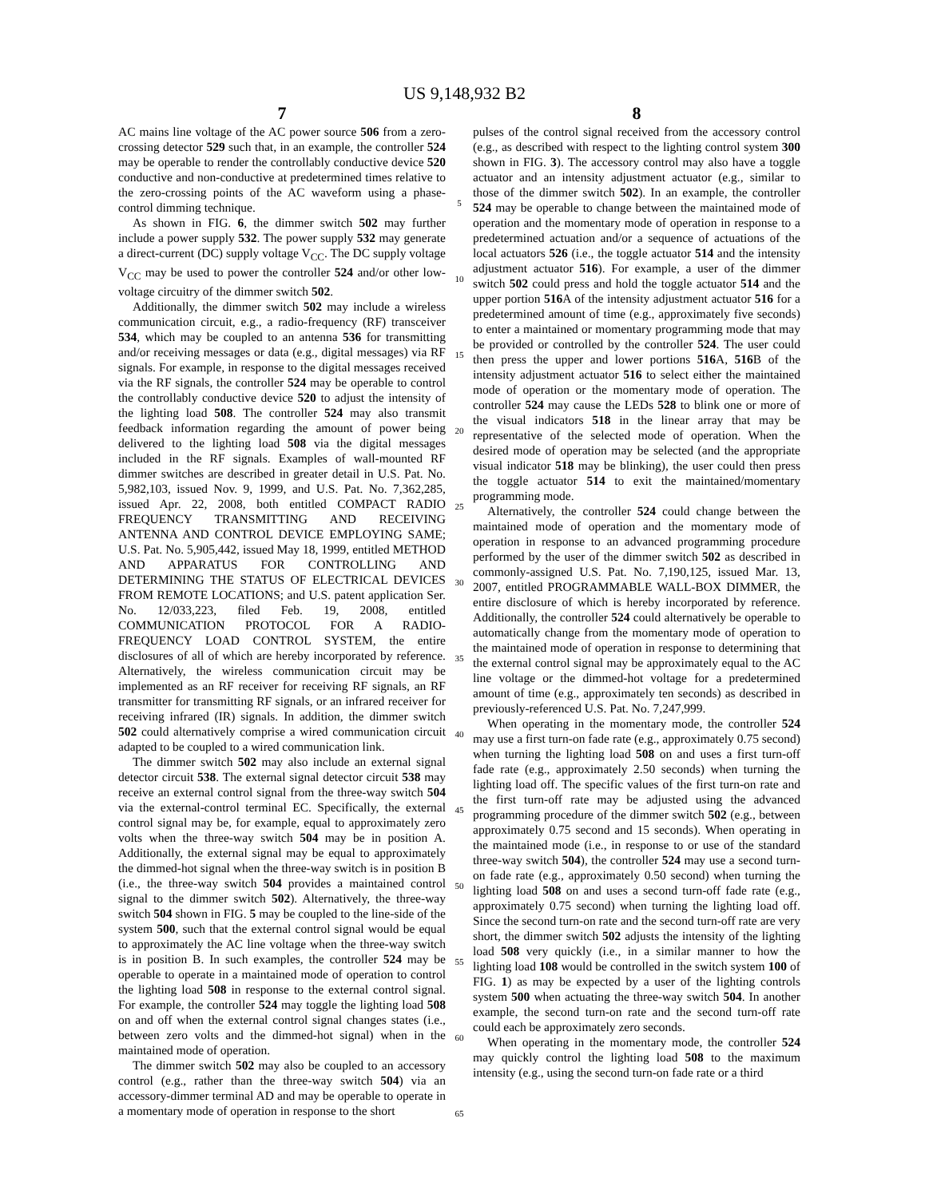US 9,148,932 B2
7
AC mains line voltage of the AC power source 506 from a zero-crossing detector 529 such that, in an example, the controller 524 may be operable to render the controllably conductive device 520 conductive and non-conductive at predetermined times relative to the zero-crossing points of the AC waveform using a phase-control dimming technique.
As shown in FIG. 6, the dimmer switch 502 may further include a power supply 532. The power supply 532 may generate a direct-current (DC) supply voltage V<sub>CC</sub>. The DC supply voltage V<sub>CC</sub> may be used to power the controller 524 and/or other low-voltage circuitry of the dimmer switch 502.
Additionally, the dimmer switch 502 may include a wireless communication circuit, e.g., a radio-frequency (RF) transceiver 534, which may be coupled to an antenna 536 for transmitting and/or receiving messages or data (e.g., digital messages) via RF signals. For example, in response to the digital messages received via the RF signals, the controller 524 may be operable to control the controllably conductive device 520 to adjust the intensity of the lighting load 508. The controller 524 may also transmit feedback information regarding the amount of power being delivered to the lighting load 508 via the digital messages included in the RF signals. Examples of wall-mounted RF dimmer switches are described in greater detail in U.S. Pat. No. 5,982,103, issued Nov. 9, 1999, and U.S. Pat. No. 7,362,285, issued Apr. 22, 2008, both entitled COMPACT RADIO FREQUENCY TRANSMITTING AND RECEIVING ANTENNA AND CONTROL DEVICE EMPLOYING SAME; U.S. Pat. No. 5,905,442, issued May 18, 1999, entitled METHOD AND APPARATUS FOR CONTROLLING AND DETERMINING THE STATUS OF ELECTRICAL DEVICES FROM REMOTE LOCATIONS; and U.S. patent application Ser. No. 12/033,223, filed Feb. 19, 2008, entitled COMMUNICATION PROTOCOL FOR A RADIO-FREQUENCY LOAD CONTROL SYSTEM, the entire disclosures of all of which are hereby incorporated by reference. Alternatively, the wireless communication circuit may be implemented as an RF receiver for receiving RF signals, an RF transmitter for transmitting RF signals, or an infrared receiver for receiving infrared (IR) signals. In addition, the dimmer switch 502 could alternatively comprise a wired communication circuit adapted to be coupled to a wired communication link.
The dimmer switch 502 may also include an external signal detector circuit 538. The external signal detector circuit 538 may receive an external control signal from the three-way switch 504 via the external-control terminal EC. Specifically, the external control signal may be, for example, equal to approximately zero volts when the three-way switch 504 may be in position A. Additionally, the external signal may be equal to approximately the dimmed-hot signal when the three-way switch is in position B (i.e., the three-way switch 504 provides a maintained control signal to the dimmer switch 502). Alternatively, the three-way switch 504 shown in FIG. 5 may be coupled to the line-side of the system 500, such that the external control signal would be equal to approximately the AC line voltage when the three-way switch is in position B. In such examples, the controller 524 may be operable to operate in a maintained mode of operation to control the lighting load 508 in response to the external control signal. For example, the controller 524 may toggle the lighting load 508 on and off when the external control signal changes states (i.e., between zero volts and the dimmed-hot signal) when in the maintained mode of operation.
The dimmer switch 502 may also be coupled to an accessory control (e.g., rather than the three-way switch 504) via an accessory-dimmer terminal AD and may be operable to operate in a momentary mode of operation in response to the short
5
10
15
20
25
30
35
40
45
50
55
60
65
8
pulses of the control signal received from the accessory control (e.g., as described with respect to the lighting control system 300 shown in FIG. 3). The accessory control may also have a toggle actuator and an intensity adjustment actuator (e.g., similar to those of the dimmer switch 502). In an example, the controller 524 may be operable to change between the maintained mode of operation and the momentary mode of operation in response to a predetermined actuation and/or a sequence of actuations of the local actuators 526 (i.e., the toggle actuator 514 and the intensity adjustment actuator 516). For example, a user of the dimmer switch 502 could press and hold the toggle actuator 514 and the upper portion 516 A of the intensity adjustment actuator 516 for a predetermined amount of time (e.g., approximately five seconds) to enter a maintained or momentary programming mode that may be provided or controlled by the controller 524. The user could then press the upper and lower portions 516 A, 516 B of the intensity adjustment actuator 516 to select either the maintained mode of operation or the momentary mode of operation. The controller 524 may cause the LEDs 528 to blink one or more of the visual indicators 518 in the linear array that may be representative of the selected mode of operation. When the desired mode of operation may be selected (and the appropriate visual indicator 518 may be blinking), the user could then press the toggle actuator 514 to exit the maintained/momentary programming mode.
Alternatively, the controller 524 could change between the maintained mode of operation and the momentary mode of operation in response to an advanced programming procedure performed by the user of the dimmer switch 502 as described in commonly-assigned U.S. Pat. No. 7,190,125, issued Mar. 13, 2007, entitled PROGRAMMABLE WALL-BOX DIMMER, the entire disclosure of which is hereby incorporated by reference. Additionally, the controller 524 could alternatively be operable to automatically change from the momentary mode of operation to the maintained mode of operation in response to determining that the external control signal may be approximately equal to the AC line voltage or the dimmed-hot voltage for a predetermined amount of time (e.g., approximately ten seconds) as described in previously-referenced U.S. Pat. No. 7,247,999.
When operating in the momentary mode, the controller 524 may use a first turn-on fade rate (e.g., approximately 0.75 second) when turning the lighting load 508 on and uses a first turn-off fade rate (e.g., approximately 2.50 seconds) when turning the lighting load off. The specific values of the first turn-on rate and the first turn-off rate may be adjusted using the advanced programming procedure of the dimmer switch 502 (e.g., between approximately 0.75 second and 15 seconds). When operating in the maintained mode (i.e., in response to or use of the standard three-way switch 504), the controller 524 may use a second turn-on fade rate (e.g., approximately 0.50 second) when turning the lighting load 508 on and uses a second turn-off fade rate (e.g., approximately 0.75 second) when turning the lighting load off. Since the second turn-on rate and the second turn-off rate are very short, the dimmer switch 502 adjusts the intensity of the lighting load 508 very quickly (i.e., in a similar manner to how the lighting load 108 would be controlled in the switch system 100 of FIG. 1) as may be expected by a user of the lighting controls system 500 when actuating the three-way switch 504. In another example, the second turn-on rate and the second turn-off rate could each be approximately zero seconds.
When operating in the momentary mode, the controller 524 may quickly control the lighting load 508 to the maximum intensity (e.g., using the second turn-on fade rate or a third